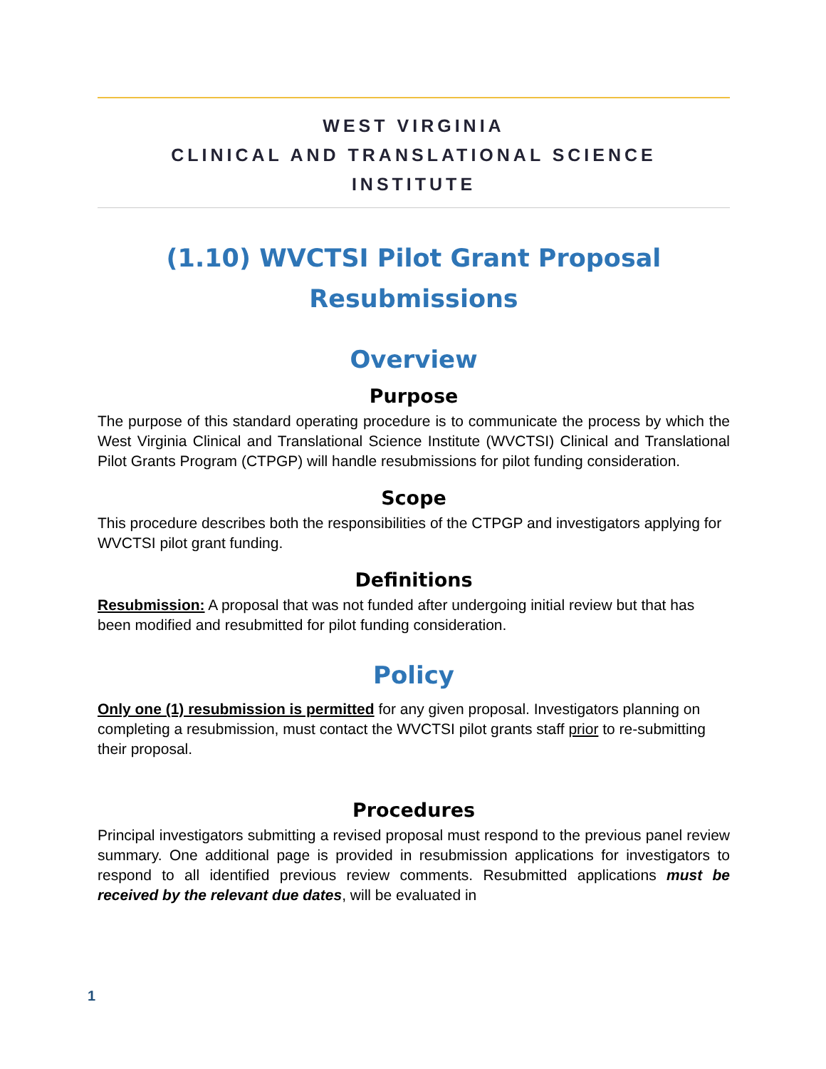WEST VIRGINIA
CLINICAL AND TRANSLATIONAL SCIENCE
INSTITUTE
(1.10) WVCTSI Pilot Grant Proposal Resubmissions
Overview
Purpose
The purpose of this standard operating procedure is to communicate the process by which the West Virginia Clinical and Translational Science Institute (WVCTSI) Clinical and Translational Pilot Grants Program (CTPGP) will handle resubmissions for pilot funding consideration.
Scope
This procedure describes both the responsibilities of the CTPGP and investigators applying for WVCTSI pilot grant funding.
Definitions
Resubmission: A proposal that was not funded after undergoing initial review but that has been modified and resubmitted for pilot funding consideration.
Policy
Only one (1) resubmission is permitted for any given proposal. Investigators planning on completing a resubmission, must contact the WVCTSI pilot grants staff prior to re-submitting their proposal.
Procedures
Principal investigators submitting a revised proposal must respond to the previous panel review summary. One additional page is provided in resubmission applications for investigators to respond to all identified previous review comments. Resubmitted applications must be received by the relevant due dates, will be evaluated in
1